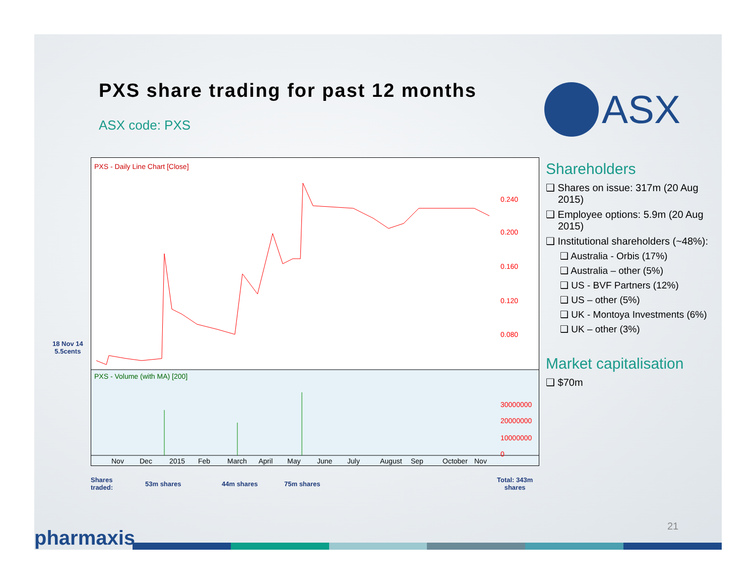PXS share trading for past 12 months
ASX code: PXS
ASX
PXS - Daily Line Chart [Close]
PXS - Volume (with MA) [200]
0.240
0.200
0.160
0.120
0.080
30000000
20000000
10000000
0
Nov
Dec
2015
Feb
March
April
May
June
July
August
Sep
October
Nov
18 Nov 14
5.5cents
Shares
traded:
53m shares 44m shares 75m shares
Total: 343m
shares
Shareholders
❑ Shares on issue: 317m (20 Aug 2015)
❑ Employee options: 5.9m (20 Aug 2015)
❑ Institutional shareholders (~48%):
❑ Australia - Orbis (17%)
❑ Australia – other (5%)
❑ US - BVF Partners (12%)
❑ US – other (5%)
❑ UK - Montoya Investments (6%)
❑ UK – other (3%)
Market capitalisation
❑ $70m
21
pharmaxis